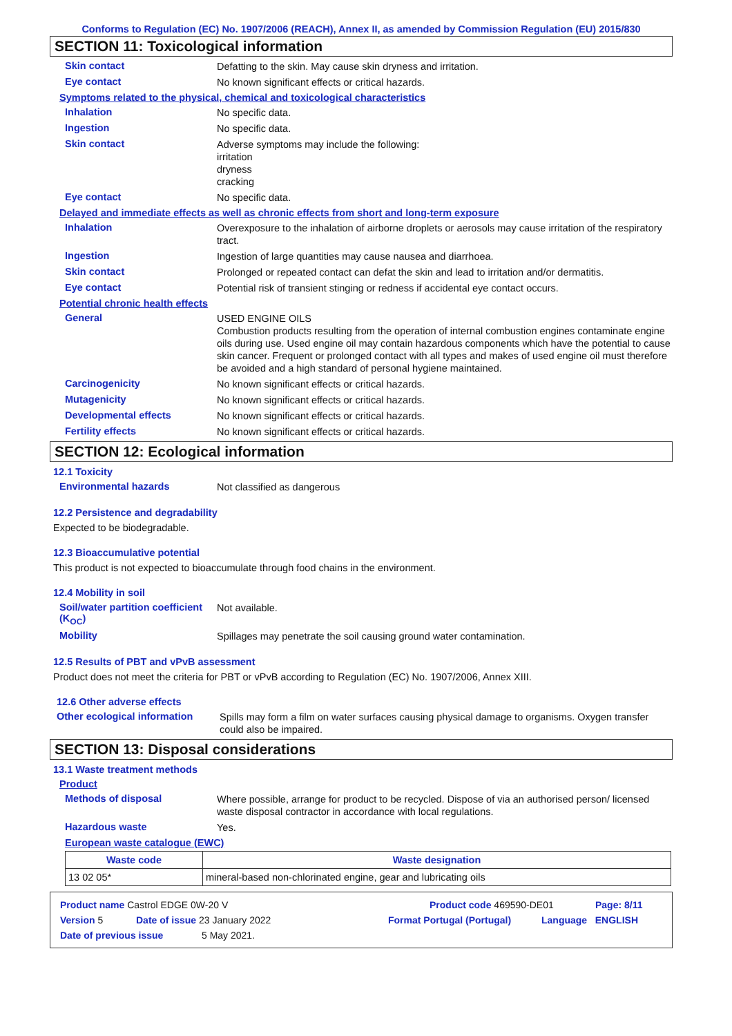Conforms to Regulation (EC) No. 1907/2006 (REACH), Annex II, as amended by Commission Regulation (EU) 2015/830
SECTION 11: Toxicological information
Skin contact
Defatting to the skin. May cause skin dryness and irritation.
Eye contact
No known significant effects or critical hazards.
Symptoms related to the physical, chemical and toxicological characteristics
Inhalation
No specific data.
Ingestion
No specific data.
Skin contact
Adverse symptoms may include the following:
irritation
dryness
cracking
Eye contact
No specific data.
Delayed and immediate effects as well as chronic effects from short and long-term exposure
Inhalation
Overexposure to the inhalation of airborne droplets or aerosols may cause irritation of the respiratory tract.
Ingestion
Ingestion of large quantities may cause nausea and diarrhoea.
Skin contact
Prolonged or repeated contact can defat the skin and lead to irritation and/or dermatitis.
Eye contact
Potential risk of transient stinging or redness if accidental eye contact occurs.
Potential chronic health effects
General
USED ENGINE OILS
Combustion products resulting from the operation of internal combustion engines contaminate engine oils during use. Used engine oil may contain hazardous components which have the potential to cause skin cancer. Frequent or prolonged contact with all types and makes of used engine oil must therefore be avoided and a high standard of personal hygiene maintained.
Carcinogenicity
No known significant effects or critical hazards.
Mutagenicity
No known significant effects or critical hazards.
Developmental effects
No known significant effects or critical hazards.
Fertility effects
No known significant effects or critical hazards.
SECTION 12: Ecological information
12.1 Toxicity
Environmental hazards
Not classified as dangerous
12.2 Persistence and degradability
Expected to be biodegradable.
12.3 Bioaccumulative potential
This product is not expected to bioaccumulate through food chains in the environment.
12.4 Mobility in soil
Soil/water partition coefficient (K<sub>OC</sub>)
Not available.
Mobility
Spillages may penetrate the soil causing ground water contamination.
12.5 Results of PBT and vPvB assessment
Product does not meet the criteria for PBT or vPvB according to Regulation (EC) No. 1907/2006, Annex XIII.
12.6 Other adverse effects
Other ecological information
Spills may form a film on water surfaces causing physical damage to organisms. Oxygen transfer could also be impaired.
SECTION 13: Disposal considerations
13.1 Waste treatment methods
Product
Methods of disposal
Where possible, arrange for product to be recycled. Dispose of via an authorised person/ licensed waste disposal contractor in accordance with local regulations.
Hazardous waste
Yes.
European waste catalogue (EWC)
| Waste code | Waste designation |
| --- | --- |
| 13 02 05* | mineral-based non-chlorinated engine, gear and lubricating oils |
Product name Castrol EDGE 0W-20 V Product code 469590-DE01 Page: 8/11
Version 5 Date of issue 23 January 2022 Format Portugal (Portugal) Language ENGLISH
Date of previous issue 5 May 2021.